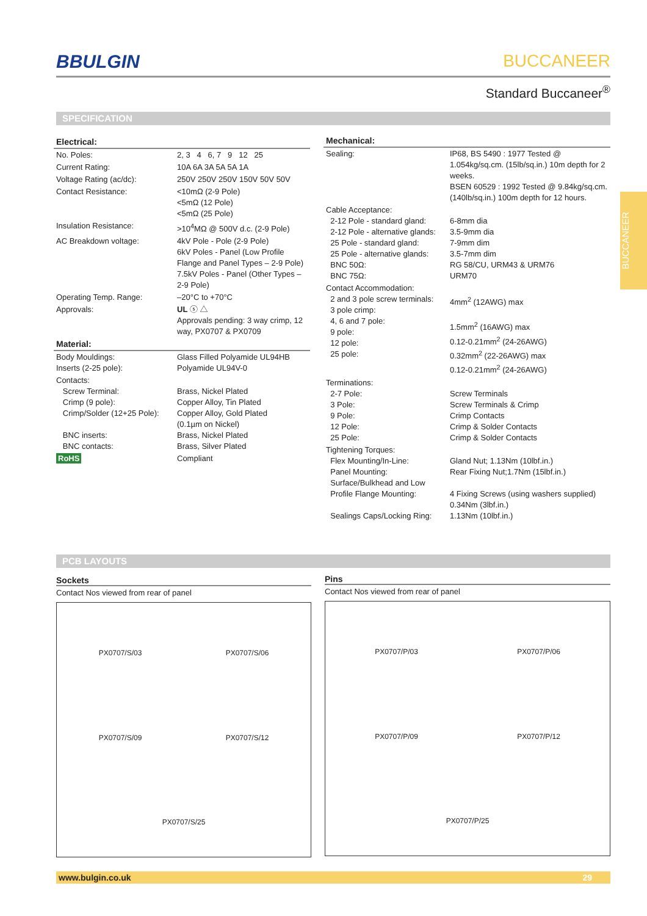BBULGIN BUCCANEER
Standard Buccaneer<sup>®</sup>
SPECIFICATION
BUCCANEER
| Electrical: | |
| --- | --- |
| No. Poles: | 2, 3 4 6, 7 9 12 25 |
| Current Rating: | 10A 6A 3A 5A 5A 1A |
| Voltage Rating (ac/dc): | 250V 250V 250V 150V 50V 50V |
| Contact Resistance: | <10mΩ (2-9 Pole) <5mΩ (12 Pole) <5mΩ (25 Pole) |
| Insulation Resistance: | >10<sup>4</sup>MΩ @ 500V d.c. (2-9 Pole) |
| AC Breakdown voltage: | 4kV Pole - Pole (2-9 Pole) 6kV Poles - Panel (Low Profile Flange and Panel Types – 2-9 Pole) 7.5kV Poles - Panel (Other Types – 2-9 Pole) |
| Operating Temp. Range: | –20°C to +70°C |
| Approvals: | UL ⓢ △ Approvals pending: 3 way crimp, 12 way, PX0707 & PX0709 |
| Material: | |
| Body Mouldings: Inserts (2-25 pole): | Glass Filled Polyamide UL94HB Polyamide UL94V-0 |
| Contacts: Screw Terminal: Crimp (9 pole): Crimp/Solder (12+25 Pole): BNC inserts: BNC contacts: | Brass, Nickel Plated Copper Alloy, Tin Plated Copper Alloy, Gold Plated (0.1µm on Nickel) Brass, Nickel Plated Brass, Silver Plated |
| RoHS | Compliant |
| Mechanical: | |
| --- | --- |
| Sealing: | IP68, BS 5490 : 1977 Tested @ 1.054kg/sq.cm. (15lb/sq.in.) 10m depth for 2 weeks. BSEN 60529 : 1992 Tested @ 9.84kg/sq.cm. (140lb/sq.in.) 100m depth for 12 hours. |
| Cable Acceptance: 2-12 Pole - standard gland: 2-12 Pole - alternative glands: 25 Pole - standard gland: 25 Pole - alternative glands: BNC 50Ω: BNC 75Ω: | 6-8mm dia 3.5-9mm dia 7-9mm dim 3.5-7mm dim RG 58/CU, URM43 & URM76 URM70 |
| Contact Accommodation: 2 and 3 pole screw terminals: 3 pole crimp: 4, 6 and 7 pole: 9 pole: 12 pole: 25 pole: | 4mm<sup>2</sup> (12AWG) max 1.5mm<sup>2</sup> (16AWG) max 0.12-0.21mm<sup>2</sup> (24-26AWG) 0.32mm<sup>2</sup> (22-26AWG) max 0.12-0.21mm<sup>2</sup> (24-26AWG) |
| Terminations: 2-7 Pole: 3 Pole: 9 Pole: 12 Pole: 25 Pole: | Screw Terminals Screw Terminals & Crimp Crimp Contacts Crimp & Solder Contacts Crimp & Solder Contacts |
| Tightening Torques: Flex Mounting/In-Line: Panel Mounting: Surface/Bulkhead and Low Profile Flange Mounting: Sealings Caps/Locking Ring: | Gland Nut; 1.13Nm (10lbf.in.) Rear Fixing Nut;1.7Nm (15lbf.in.) 4 Fixing Screws (using washers supplied) 0.34Nm (3lbf.in.) 1.13Nm (10lbf.in.) |
PCB LAYOUTS
Sockets
Contact Nos viewed from rear of panel
PX0707/S/03
PX0707/S/06
PX0707/S/09
PX0707/S/12
PX0707/S/25
Pins
Contact Nos viewed from rear of panel
PX0707/P/03
PX0707/P/06
PX0707/P/09
PX0707/P/12
PX0707/P/25
www.bulgin.co.uk 29